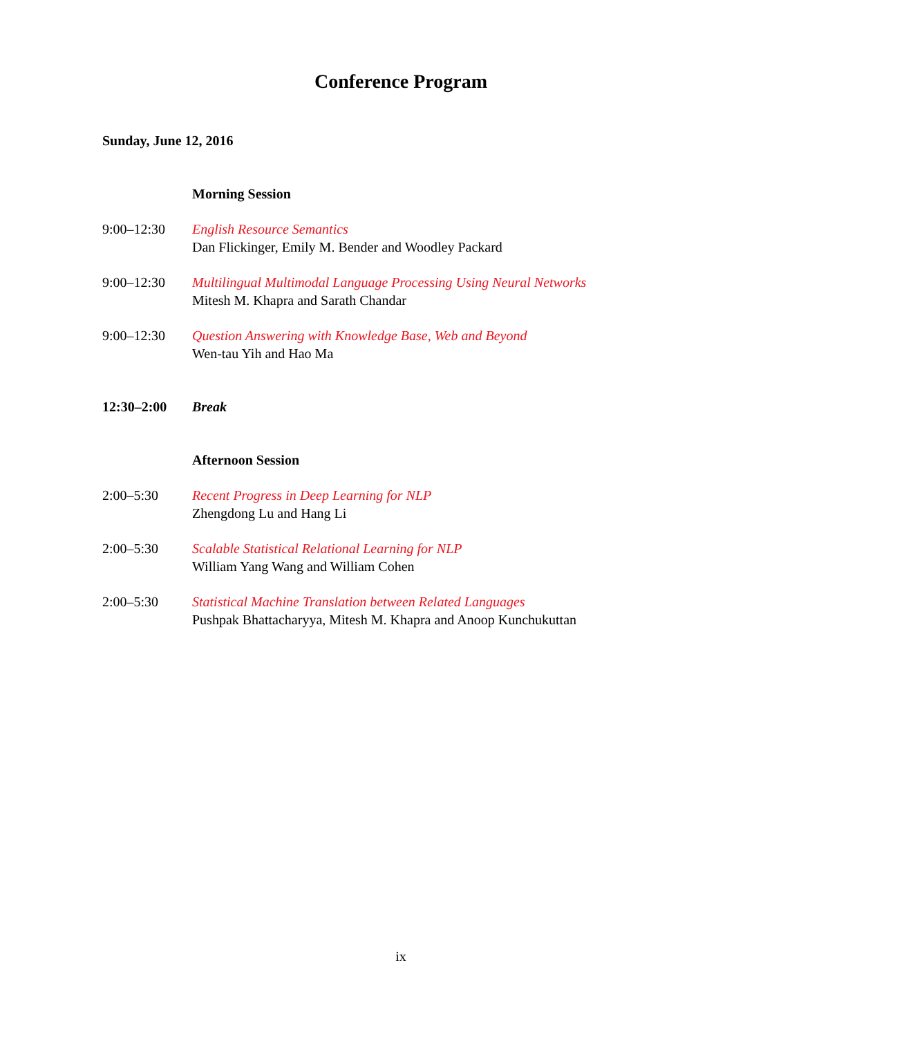Conference Program
Sunday, June 12, 2016
Morning Session
9:00–12:30 English Resource Semantics
Dan Flickinger, Emily M. Bender and Woodley Packard
9:00–12:30 Multilingual Multimodal Language Processing Using Neural Networks
Mitesh M. Khapra and Sarath Chandar
9:00–12:30 Question Answering with Knowledge Base, Web and Beyond
Wen-tau Yih and Hao Ma
12:30–2:00 Break
Afternoon Session
2:00–5:30 Recent Progress in Deep Learning for NLP
Zhengdong Lu and Hang Li
2:00–5:30 Scalable Statistical Relational Learning for NLP
William Yang Wang and William Cohen
2:00–5:30 Statistical Machine Translation between Related Languages
Pushpak Bhattacharyya, Mitesh M. Khapra and Anoop Kunchukuttan
ix